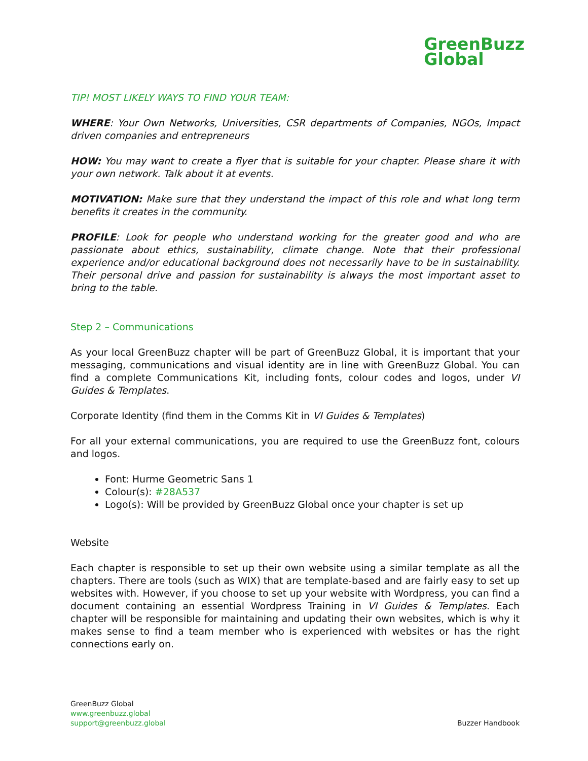GreenBuzz
Global
TIP! MOST LIKELY WAYS TO FIND YOUR TEAM:
WHERE: Your Own Networks, Universities, CSR departments of Companies, NGOs, Impact driven companies and entrepreneurs
HOW: You may want to create a flyer that is suitable for your chapter. Please share it with your own network. Talk about it at events.
MOTIVATION: Make sure that they understand the impact of this role and what long term benefits it creates in the community.
PROFILE: Look for people who understand working for the greater good and who are passionate about ethics, sustainability, climate change. Note that their professional experience and/or educational background does not necessarily have to be in sustainability. Their personal drive and passion for sustainability is always the most important asset to bring to the table.
Step 2 – Communications
As your local GreenBuzz chapter will be part of GreenBuzz Global, it is important that your messaging, communications and visual identity are in line with GreenBuzz Global. You can find a complete Communications Kit, including fonts, colour codes and logos, under VI Guides & Templates.
Corporate Identity (find them in the Comms Kit in VI Guides & Templates)
For all your external communications, you are required to use the GreenBuzz font, colours and logos.
Font: Hurme Geometric Sans 1
Colour(s): #28A537
Logo(s): Will be provided by GreenBuzz Global once your chapter is set up
Website
Each chapter is responsible to set up their own website using a similar template as all the chapters. There are tools (such as WIX) that are template-based and are fairly easy to set up websites with. However, if you choose to set up your website with Wordpress, you can find a document containing an essential Wordpress Training in VI Guides & Templates. Each chapter will be responsible for maintaining and updating their own websites, which is why it makes sense to find a team member who is experienced with websites or has the right connections early on.
GreenBuzz Global
www.greenbuzz.global
support@greenbuzz.global
Buzzer Handbook